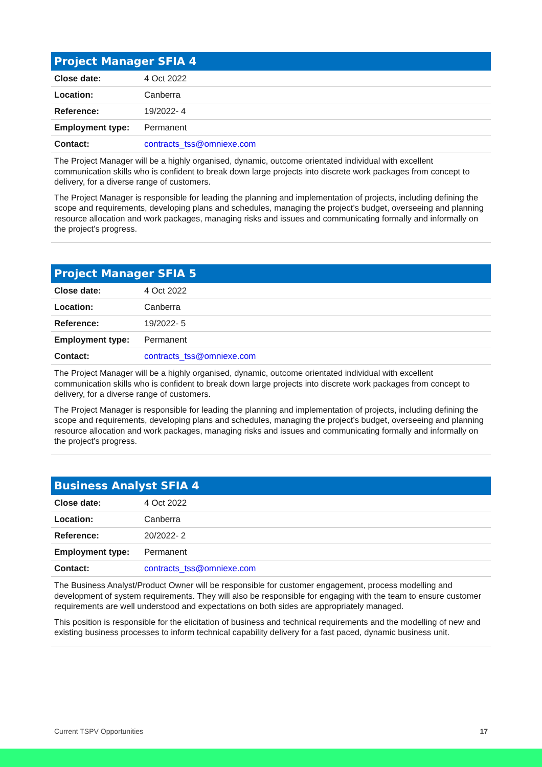Project Manager SFIA 4
| Close date: | 4 Oct 2022 |
| Location: | Canberra |
| Reference: | 19/2022- 4 |
| Employment type: | Permanent |
| Contact: | contracts_tss@omniexe.com |
The Project Manager will be a highly organised, dynamic, outcome orientated individual with excellent communication skills who is confident to break down large projects into discrete work packages from concept to delivery, for a diverse range of customers.
The Project Manager is responsible for leading the planning and implementation of projects, including defining the scope and requirements, developing plans and schedules, managing the project’s budget, overseeing and planning resource allocation and work packages, managing risks and issues and communicating formally and informally on the project’s progress.
Project Manager SFIA 5
| Close date: | 4 Oct 2022 |
| Location: | Canberra |
| Reference: | 19/2022- 5 |
| Employment type: | Permanent |
| Contact: | contracts_tss@omniexe.com |
The Project Manager will be a highly organised, dynamic, outcome orientated individual with excellent communication skills who is confident to break down large projects into discrete work packages from concept to delivery, for a diverse range of customers.
The Project Manager is responsible for leading the planning and implementation of projects, including defining the scope and requirements, developing plans and schedules, managing the project’s budget, overseeing and planning resource allocation and work packages, managing risks and issues and communicating formally and informally on the project’s progress.
Business Analyst SFIA 4
| Close date: | 4 Oct 2022 |
| Location: | Canberra |
| Reference: | 20/2022- 2 |
| Employment type: | Permanent |
| Contact: | contracts_tss@omniexe.com |
The Business Analyst/Product Owner will be responsible for customer engagement, process modelling and development of system requirements. They will also be responsible for engaging with the team to ensure customer requirements are well understood and expectations on both sides are appropriately managed.
This position is responsible for the elicitation of business and technical requirements and the modelling of new and existing business processes to inform technical capability delivery for a fast paced, dynamic business unit.
Current TSPV Opportunities 17